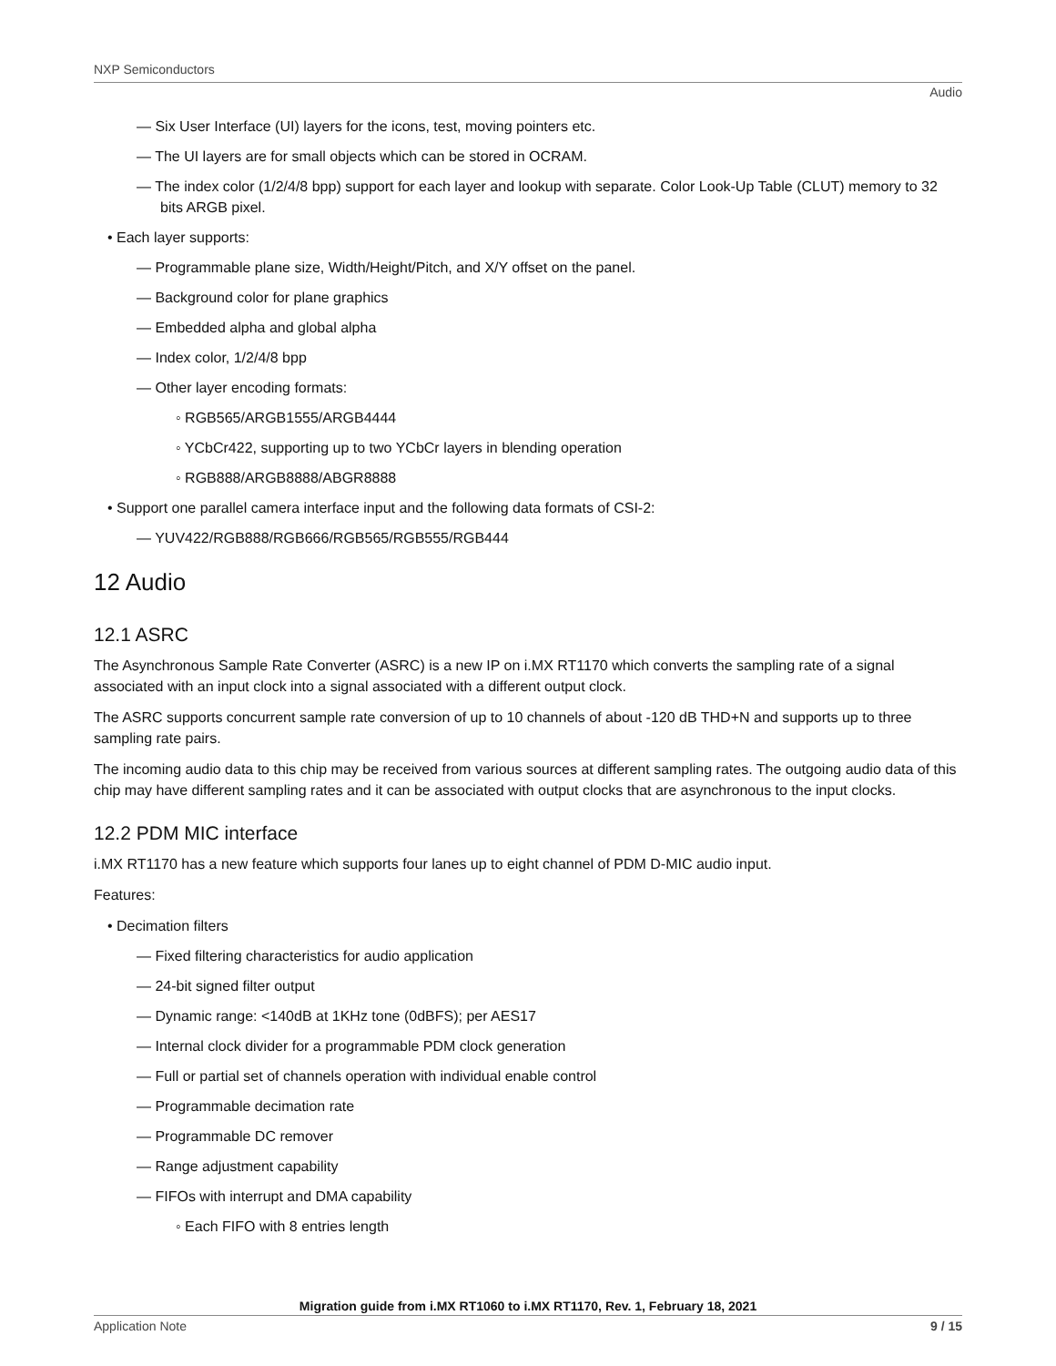NXP Semiconductors
Audio
— Six User Interface (UI) layers for the icons, test, moving pointers etc.
— The UI layers are for small objects which can be stored in OCRAM.
— The index color (1/2/4/8 bpp) support for each layer and lookup with separate. Color Look-Up Table (CLUT) memory to 32 bits ARGB pixel.
• Each layer supports:
— Programmable plane size, Width/Height/Pitch, and X/Y offset on the panel.
— Background color for plane graphics
— Embedded alpha and global alpha
— Index color, 1/2/4/8 bpp
— Other layer encoding formats:
◦ RGB565/ARGB1555/ARGB4444
◦ YCbCr422, supporting up to two YCbCr layers in blending operation
◦ RGB888/ARGB8888/ABGR8888
• Support one parallel camera interface input and the following data formats of CSI-2:
— YUV422/RGB888/RGB666/RGB565/RGB555/RGB444
12 Audio
12.1 ASRC
The Asynchronous Sample Rate Converter (ASRC) is a new IP on i.MX RT1170 which converts the sampling rate of a signal associated with an input clock into a signal associated with a different output clock.
The ASRC supports concurrent sample rate conversion of up to 10 channels of about -120 dB THD+N and supports up to three sampling rate pairs.
The incoming audio data to this chip may be received from various sources at different sampling rates. The outgoing audio data of this chip may have different sampling rates and it can be associated with output clocks that are asynchronous to the input clocks.
12.2 PDM MIC interface
i.MX RT1170 has a new feature which supports four lanes up to eight channel of PDM D-MIC audio input.
Features:
• Decimation filters
— Fixed filtering characteristics for audio application
— 24-bit signed filter output
— Dynamic range: <140dB at 1KHz tone (0dBFS); per AES17
— Internal clock divider for a programmable PDM clock generation
— Full or partial set of channels operation with individual enable control
— Programmable decimation rate
— Programmable DC remover
— Range adjustment capability
— FIFOs with interrupt and DMA capability
◦ Each FIFO with 8 entries length
Migration guide from i.MX RT1060 to i.MX RT1170, Rev. 1, February 18, 2021
Application Note 9 / 15